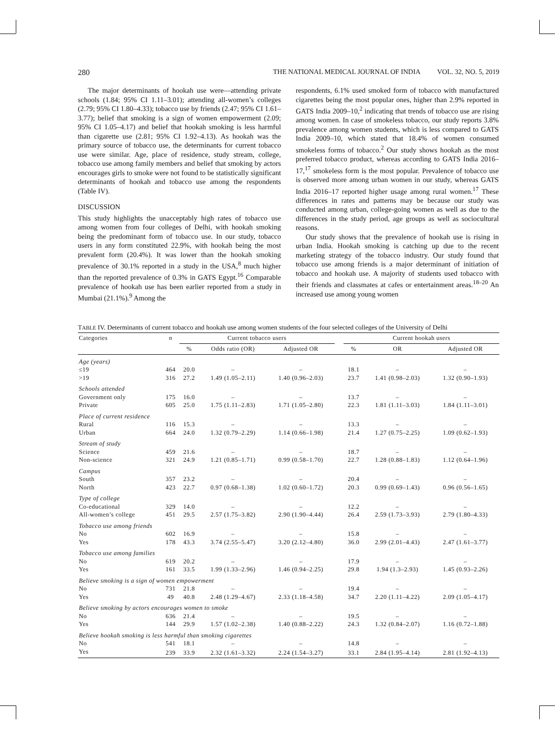280 THE NATIONAL MEDICAL JOURNAL OF INDIA VOL. 32, NO. 5, 2019
The major determinants of hookah use were—attending private schools (1.84; 95% CI 1.11–3.01); attending all-women’s colleges (2.79; 95% CI 1.80–4.33); tobacco use by friends (2.47; 95% CI 1.61–3.77); belief that smoking is a sign of women empowerment (2.09; 95% CI 1.05–4.17) and belief that hookah smoking is less harmful than cigarette use (2.81; 95% CI 1.92–4.13). As hookah was the primary source of tobacco use, the determinants for current tobacco use were similar. Age, place of residence, study stream, college, tobacco use among family members and belief that smoking by actors encourages girls to smoke were not found to be statistically significant determinants of hookah and tobacco use among the respondents (Table IV).
DISCUSSION
This study highlights the unacceptably high rates of tobacco use among women from four colleges of Delhi, with hookah smoking being the predominant form of tobacco use. In our study, tobacco users in any form constituted 22.9%, with hookah being the most prevalent form (20.4%). It was lower than the hookah smoking prevalence of 30.1% reported in a study in the USA,<sup>8</sup> much higher than the reported prevalence of 0.3% in GATS Egypt.<sup>16</sup> Comparable prevalence of hookah use has been earlier reported from a study in Mumbai (21.1%).<sup>9</sup> Among the
respondents, 6.1% used smoked form of tobacco with manufactured cigarettes being the most popular ones, higher than 2.9% reported in GATS India 2009–10,<sup>2</sup> indicating that trends of tobacco use are rising among women. In case of smokeless tobacco, our study reports 3.8% prevalence among women students, which is less compared to GATS India 2009–10, which stated that 18.4% of women consumed smokeless forms of tobacco.<sup>2</sup> Our study shows hookah as the most preferred tobacco product, whereas according to GATS India 2016–17,<sup>17</sup> smokeless form is the most popular. Prevalence of tobacco use is observed more among urban women in our study, whereas GATS India 2016–17 reported higher usage among rural women.<sup>17</sup> These differences in rates and patterns may be because our study was conducted among urban, college-going women as well as due to the differences in the study period, age groups as well as sociocultural reasons.
Our study shows that the prevalence of hookah use is rising in urban India. Hookah smoking is catching up due to the recent marketing strategy of the tobacco industry. Our study found that tobacco use among friends is a major determinant of initiation of tobacco and hookah use. A majority of students used tobacco with their friends and classmates at cafes or entertainment areas.<sup>18–20</sup> An increased use among young women
TABLE IV. Determinants of current tobacco and hookah use among women students of the four selected colleges of the University of Delhi
| Categories | n | Current tobacco users | | | | Current hookah users | | |
| --- | --- | --- | --- | --- | --- | --- | --- | --- |
| | | % | Odds ratio (OR) | Adjusted OR | | % | OR | Adjusted OR |
| Age (years) | | | | | | | | |
| ≤19 | 464 | 20.0 | – | – | | 18.1 | – | – |
| >19 | 316 | 27.2 | 1.49 (1.05–2.11) | 1.40 (0.96–2.03) | | 23.7 | 1.41 (0.98–2.03) | 1.32 (0.90–1.93) |
| Schools attended | | | | | | | | |
| Government only | 175 | 16.0 | – | – | | 13.7 | – | – |
| Private | 605 | 25.0 | 1.75 (1.11–2.83) | 1.71 (1.05–2.80) | | 22.3 | 1.81 (1.11–3.03) | 1.84 (1.11–3.01) |
| Place of current residence | | | | | | | | |
| Rural | 116 | 15.3 | – | – | | 13.3 | – | – |
| Urban | 664 | 24.0 | 1.32 (0.79–2.29) | 1.14 (0.66–1.98) | | 21.4 | 1.27 (0.75–2.25) | 1.09 (0.62–1.93) |
| Stream of study | | | | | | | | |
| Science | 459 | 21.6 | – | – | | 18.7 | – | – |
| Non-science | 321 | 24.9 | 1.21 (0.85–1.71) | 0.99 (0.58–1.70) | | 22.7 | 1.28 (0.88–1.83) | 1.12 (0.64–1.96) |
| Campus | | | | | | | | |
| South | 357 | 23.2 | – | – | | 20.4 | – | – |
| North | 423 | 22.7 | 0.97 (0.68–1.38) | 1.02 (0.60–1.72) | | 20.3 | 0.99 (0.69–1.43) | 0.96 (0.56–1.65) |
| Type of college | | | | | | | | |
| Co-educational | 329 | 14.0 | – | – | | 12.2 | – | – |
| All-women’s college | 451 | 29.5 | 2.57 (1.75–3.82) | 2.90 (1.90–4.44) | | 26.4 | 2.59 (1.73–3.93) | 2.79 (1.80–4.33) |
| Tobacco use among friends | | | | | | | | |
| No | 602 | 16.9 | – | – | | 15.8 | – | – |
| Yes | 178 | 43.3 | 3.74 (2.55–5.47) | 3.20 (2.12–4.80) | | 36.0 | 2.99 (2.01–4.43) | 2.47 (1.61–3.77) |
| Tobacco use among families | | | | | | | | |
| No | 619 | 20.2 | – | – | | 17.9 | – | – |
| Yes | 161 | 33.5 | 1.99 (1.33–2.96) | 1.46 (0.94–2.25) | | 29.8 | 1.94 (1.3–2.93) | 1.45 (0.93–2.26) |
| Believe smoking is a sign of women empowerment | | | | | | | | |
| No | 731 | 21.8 | – | – | | 19.4 | – | – |
| Yes | 49 | 40.8 | 2.48 (1.29–4.67) | 2.33 (1.18–4.58) | | 34.7 | 2.20 (1.11–4.22) | 2.09 (1.05–4.17) |
| Believe smoking by actors encourages women to smoke | | | | | | | | |
| No | 636 | 21.4 | – | – | | 19.5 | – | – |
| Yes | 144 | 29.9 | 1.57 (1.02–2.38) | 1.40 (0.88–2.22) | | 24.3 | 1.32 (0.84–2.07) | 1.16 (0.72–1.88) |
| Believe hookah smoking is less harmful than smoking cigarettes | | | | | | | | |
| No | 541 | 18.1 | – | – | | 14.8 | – | – |
| Yes | 239 | 33.9 | 2.32 (1.61–3.32) | 2.24 (1.54–3.27) | | 33.1 | 2.84 (1.95–4.14) | 2.81 (1.92–4.13) |